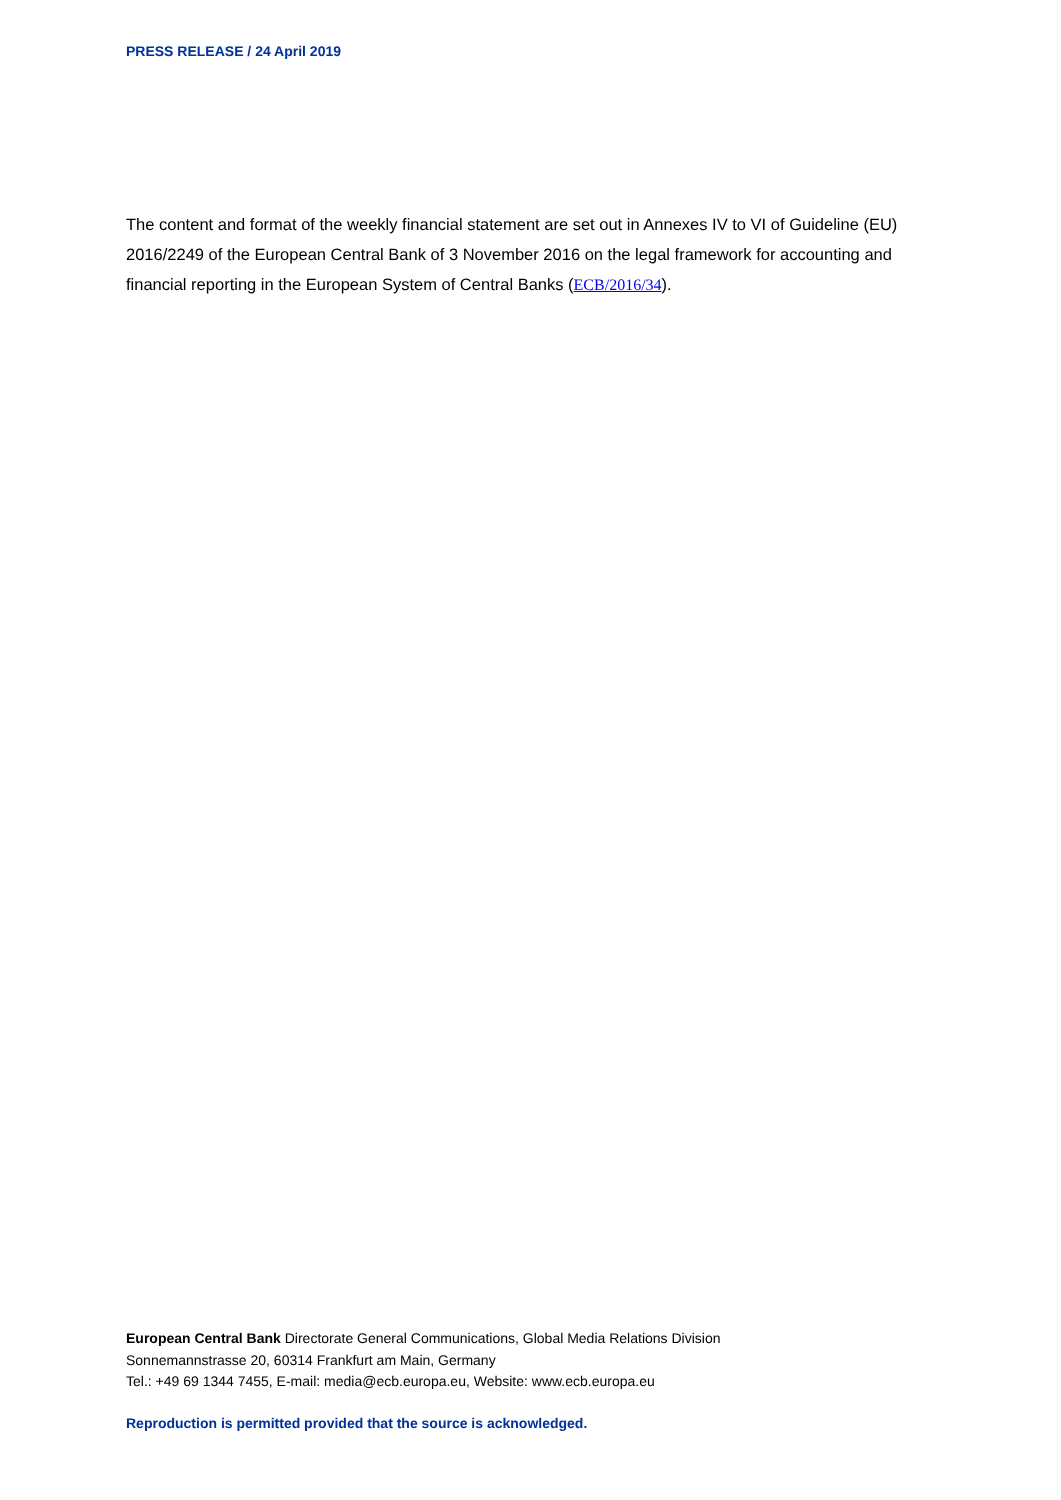PRESS RELEASE / 24 April 2019
The content and format of the weekly financial statement are set out in Annexes IV to VI of Guideline (EU) 2016/2249 of the European Central Bank of 3 November 2016 on the legal framework for accounting and financial reporting in the European System of Central Banks (ECB/2016/34).
European Central Bank Directorate General Communications, Global Media Relations Division
Sonnemannstrasse 20, 60314 Frankfurt am Main, Germany
Tel.: +49 69 1344 7455, E-mail: media@ecb.europa.eu, Website: www.ecb.europa.eu
Reproduction is permitted provided that the source is acknowledged.